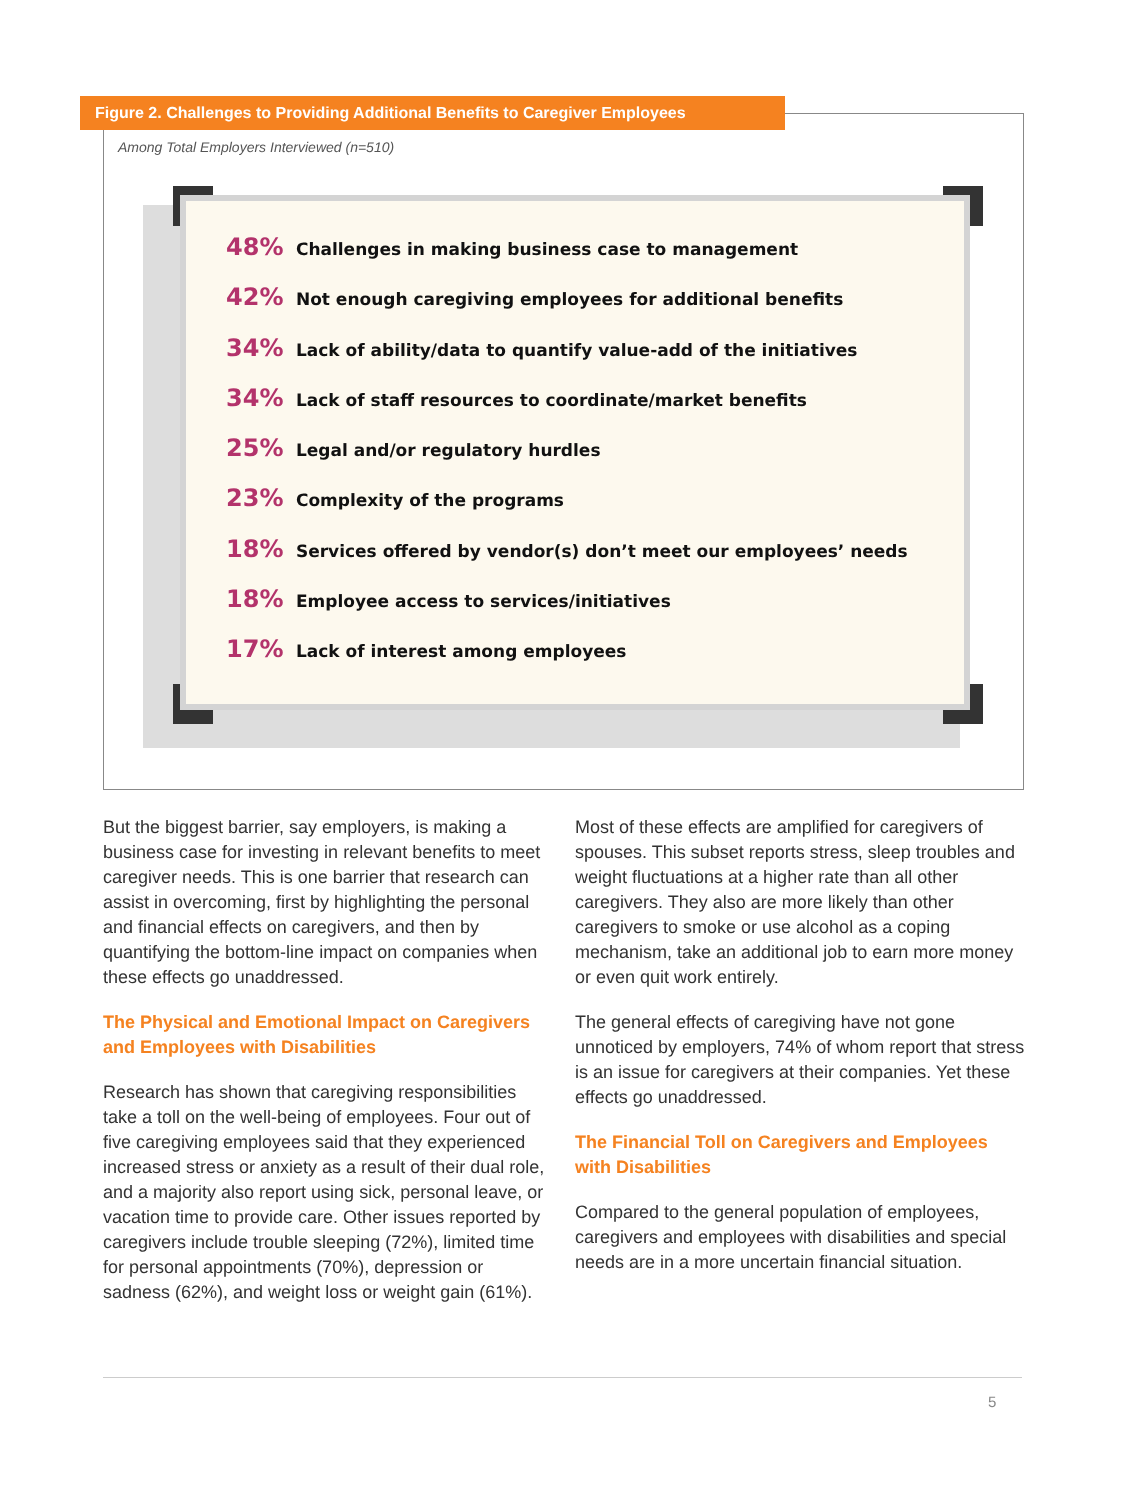Figure 2. Challenges to Providing Additional Benefits to Caregiver Employees
Among Total Employers Interviewed (n=510)
48% Challenges in making business case to management
42% Not enough caregiving employees for additional benefits
34% Lack of ability/data to quantify value-add of the initiatives
34% Lack of staff resources to coordinate/market benefits
25% Legal and/or regulatory hurdles
23% Complexity of the programs
18% Services offered by vendor(s) don’t meet our employees’ needs
18% Employee access to services/initiatives
17% Lack of interest among employees
But the biggest barrier, say employers, is making a business case for investing in relevant benefits to meet caregiver needs. This is one barrier that research can assist in overcoming, first by highlighting the personal and financial effects on caregivers, and then by quantifying the bottom-line impact on companies when these effects go unaddressed.
The Physical and Emotional Impact on Caregivers and Employees with Disabilities
Research has shown that caregiving responsibilities take a toll on the well-being of employees. Four out of five caregiving employees said that they experienced increased stress or anxiety as a result of their dual role, and a majority also report using sick, personal leave, or vacation time to provide care. Other issues reported by caregivers include trouble sleeping (72%), limited time for personal appointments (70%), depression or sadness (62%), and weight loss or weight gain (61%).
Most of these effects are amplified for caregivers of spouses. This subset reports stress, sleep troubles and weight fluctuations at a higher rate than all other caregivers. They also are more likely than other caregivers to smoke or use alcohol as a coping mechanism, take an additional job to earn more money or even quit work entirely.
The general effects of caregiving have not gone unnoticed by employers, 74% of whom report that stress is an issue for caregivers at their companies. Yet these effects go unaddressed.
The Financial Toll on Caregivers and Employees with Disabilities
Compared to the general population of employees, caregivers and employees with disabilities and special needs are in a more uncertain financial situation.
5